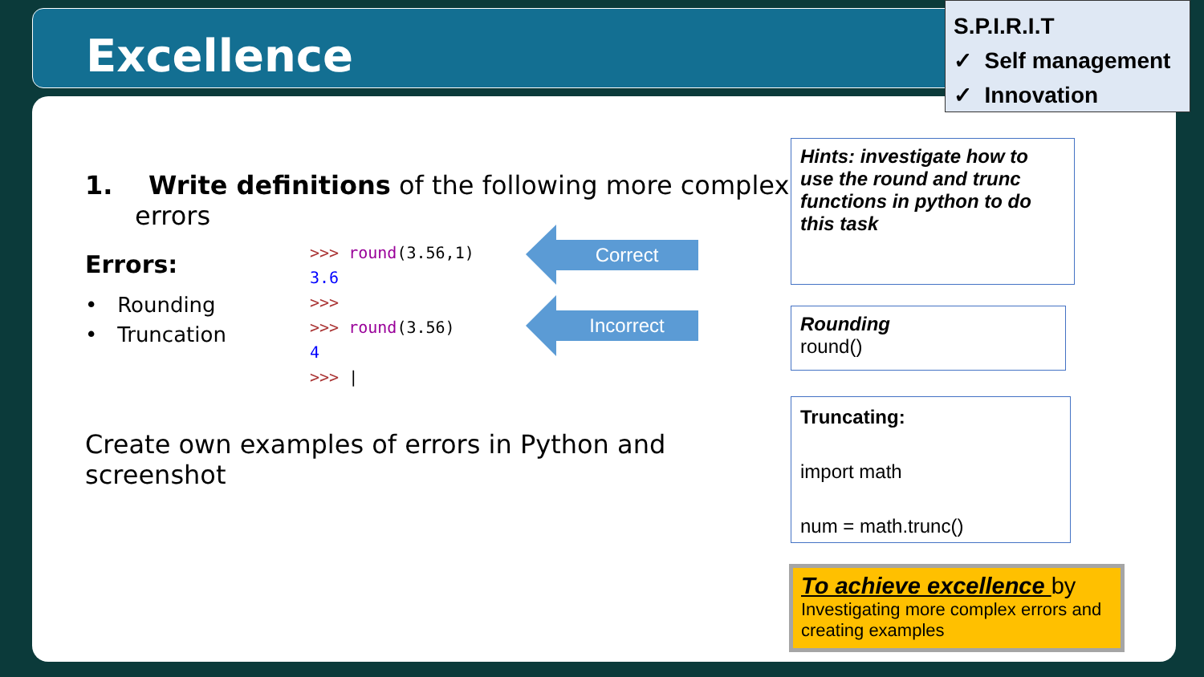Excellence
S.P.I.R.I.T
✓ Self management
✓ Innovation
1. Write definitions of the following more complex errors
Errors:
• Rounding
• Truncation
>>> round(3.56,1)
3.6
>>>
>>> round(3.56)
4
>>> |
Correct
Incorrect
Create own examples of errors in Python and screenshot
Hints: investigate how to use the round and trunc functions in python to do this task
Rounding
round()
Truncating:
import math
num = math.trunc()
To achieve excellence by
Investigating more complex errors and creating examples